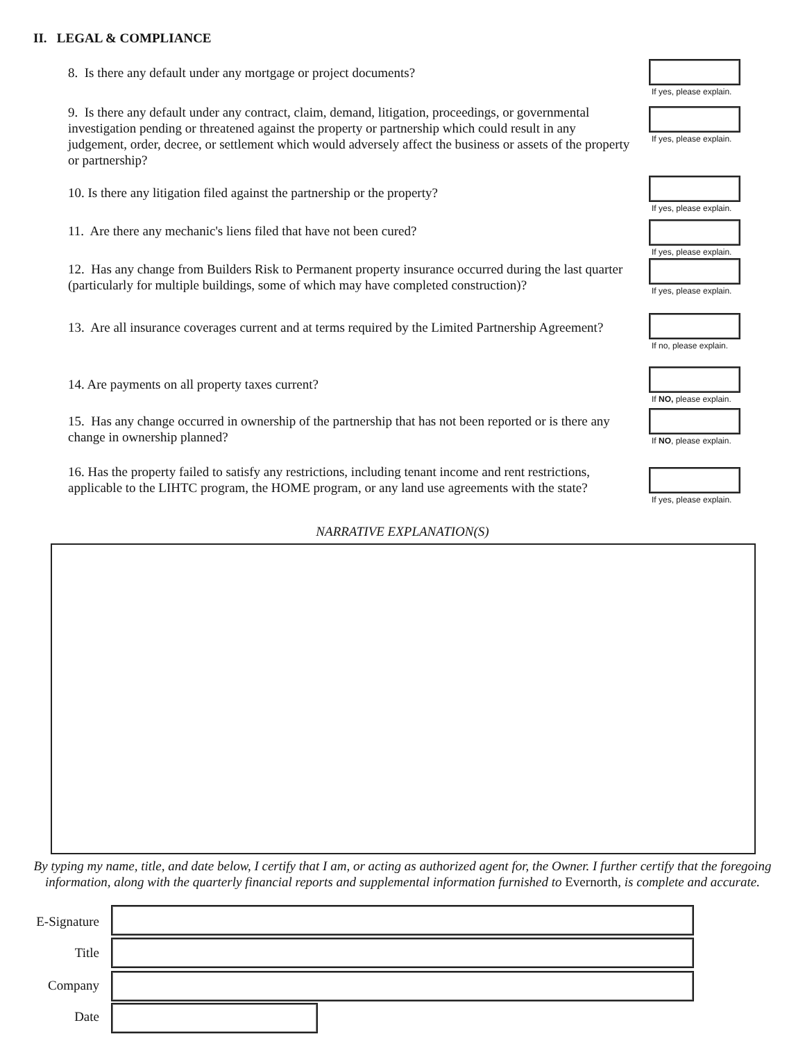II. LEGAL & COMPLIANCE
8. Is there any default under any mortgage or project documents?
If yes, please explain.
9. Is there any default under any contract, claim, demand, litigation, proceedings, or governmental investigation pending or threatened against the property or partnership which could result in any judgement, order, decree, or settlement which would adversely affect the business or assets of the property or partnership?
If yes, please explain.
10. Is there any litigation filed against the partnership or the property?
If yes, please explain.
11. Are there any mechanic's liens filed that have not been cured?
If yes, please explain.
12. Has any change from Builders Risk to Permanent property insurance occurred during the last quarter (particularly for multiple buildings, some of which may have completed construction)?
If yes, please explain.
13. Are all insurance coverages current and at terms required by the Limited Partnership Agreement?
If no, please explain.
14. Are payments on all property taxes current?
If NO, please explain.
15. Has any change occurred in ownership of the partnership that has not been reported or is there any change in ownership planned?
If NO, please explain.
16. Has the property failed to satisfy any restrictions, including tenant income and rent restrictions, applicable to the LIHTC program, the HOME program, or any land use agreements with the state?
If yes, please explain.
NARRATIVE EXPLANATION(S)
By typing my name, title, and date below, I certify that I am, or acting as authorized agent for, the Owner. I further certify that the foregoing information, along with the quarterly financial reports and supplemental information furnished to Evernorth, is complete and accurate.
E-Signature
Title
Company
Date